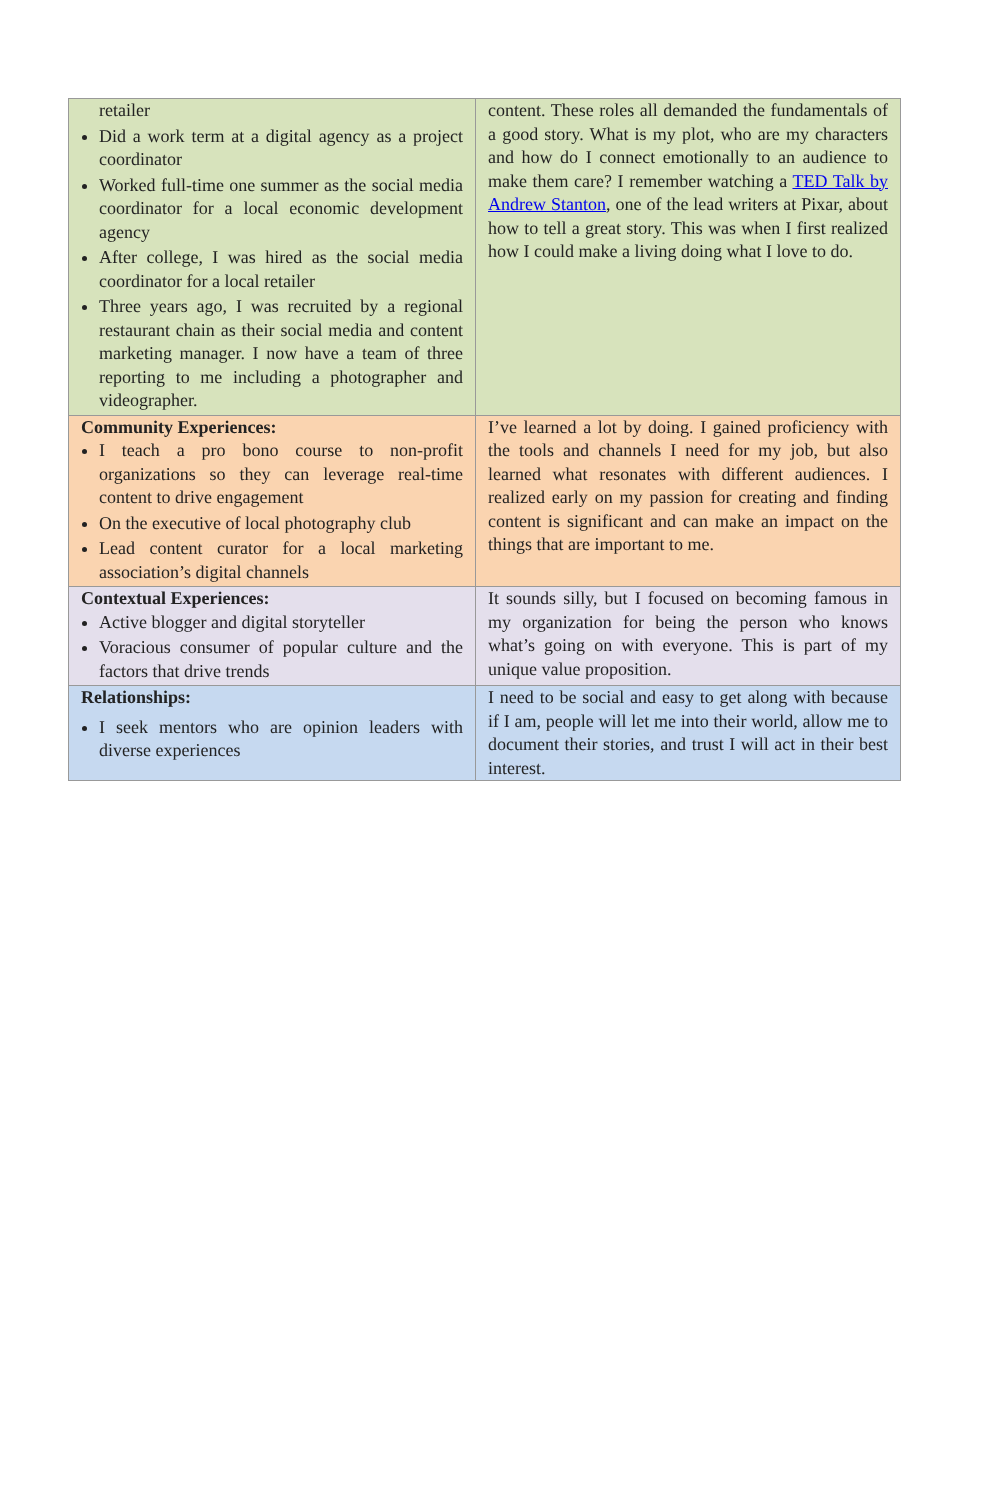| retailer Did a work term at a digital agency as a project coordinator Worked full-time one summer as the social media coordinator for a local economic development agency After college, I was hired as the social media coordinator for a local retailer Three years ago, I was recruited by a regional restaurant chain as their social media and content marketing manager. I now have a team of three reporting to me including a photographer and videographer. | content. These roles all demanded the fundamentals of a good story. What is my plot, who are my characters and how do I connect emotionally to an audience to make them care? I remember watching a TED Talk by Andrew Stanton , one of the lead writers at Pixar, about how to tell a great story. This was when I first realized how I could make a living doing what I love to do. |
| Community Experiences: I teach a pro bono course to non-profit organizations so they can leverage real-time content to drive engagement On the executive of local photography club Lead content curator for a local marketing association’s digital channels | I’ve learned a lot by doing. I gained proficiency with the tools and channels I need for my job, but also learned what resonates with different audiences. I realized early on my passion for creating and finding content is significant and can make an impact on the things that are important to me. |
| Contextual Experiences: Active blogger and digital storyteller Voracious consumer of popular culture and the factors that drive trends | It sounds silly, but I focused on becoming famous in my organization for being the person who knows what’s going on with everyone. This is part of my unique value proposition. |
| Relationships: I seek mentors who are opinion leaders with diverse experiences | I need to be social and easy to get along with because if I am, people will let me into their world, allow me to document their stories, and trust I will act in their best interest. |